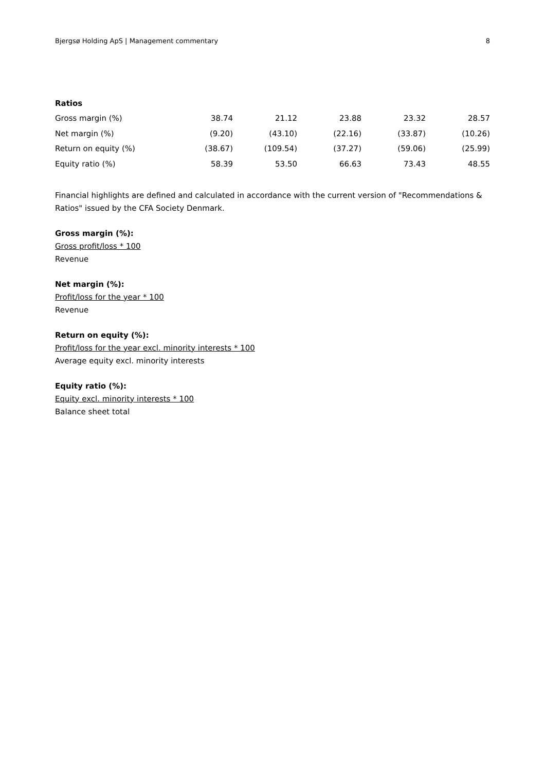Bjergsø Holding ApS | Management commentary 8
| Ratios | | | | | |
| --- | --- | --- | --- | --- | --- |
| Gross margin (%) | 38.74 | 21.12 | 23.88 | 23.32 | 28.57 |
| Net margin (%) | (9.20) | (43.10) | (22.16) | (33.87) | (10.26) |
| Return on equity (%) | (38.67) | (109.54) | (37.27) | (59.06) | (25.99) |
| Equity ratio (%) | 58.39 | 53.50 | 66.63 | 73.43 | 48.55 |
Financial highlights are defined and calculated in accordance with the current version of "Recommendations & Ratios" issued by the CFA Society Denmark.
Gross margin (%):
Gross profit/loss * 100
Revenue
Net margin (%):
Profit/loss for the year * 100
Revenue
Return on equity (%):
Profit/loss for the year excl. minority interests * 100
Average equity excl. minority interests
Equity ratio (%):
Equity excl. minority interests * 100
Balance sheet total